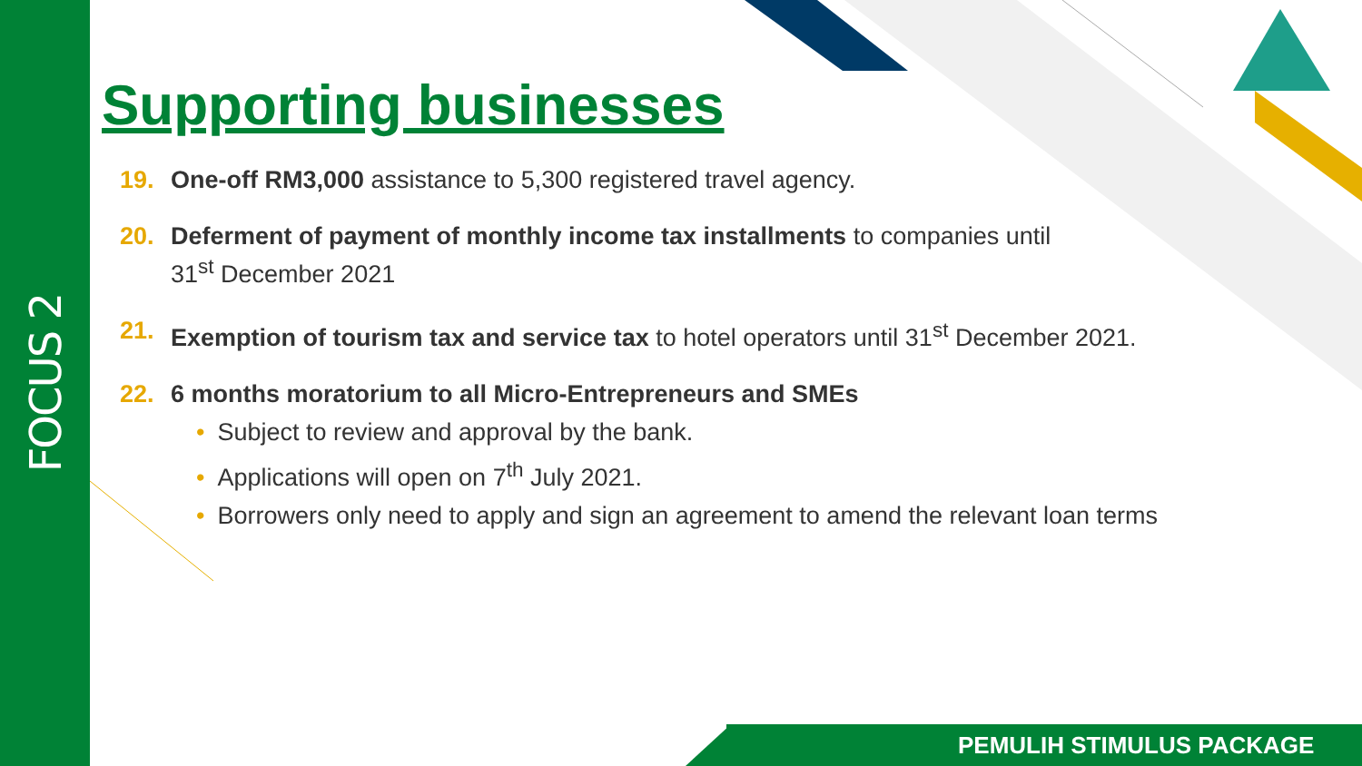FOCUS 2
Supporting businesses
19. One-off RM3,000 assistance to 5,300 registered travel agency.
20. Deferment of payment of monthly income tax installments to companies until
31<sup>st</sup> December 2021
21. Exemption of tourism tax and service tax to hotel operators until 31<sup>st</sup> December 2021.
22. 6 months moratorium to all Micro-Entrepreneurs and SMEs
• Subject to review and approval by the bank.
• Applications will open on 7<sup>th</sup> July 2021.
• Borrowers only need to apply and sign an agreement to amend the relevant loan terms
PEMULIH STIMULUS PACKAGE